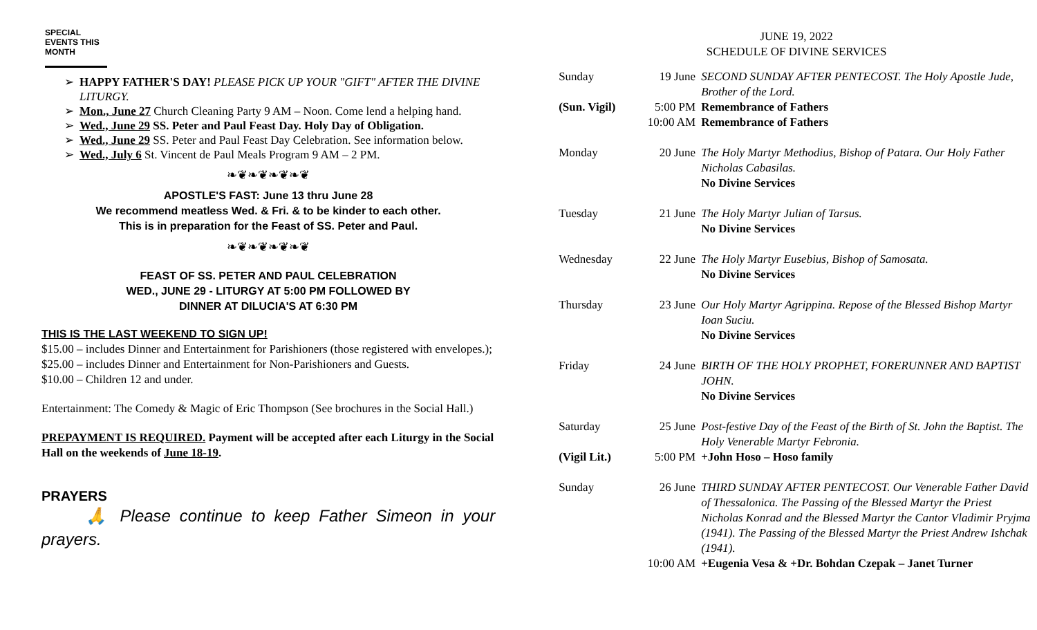SPECIAL EVENTS THIS MONTH
HAPPY FATHER'S DAY! PLEASE PICK UP YOUR "GIFT" AFTER THE DIVINE LITURGY.
Mon., June 27 Church Cleaning Party 9 AM – Noon. Come lend a helping hand.
Wed., June 29 SS. Peter and Paul Feast Day. Holy Day of Obligation.
Wed., June 29 SS. Peter and Paul Feast Day Celebration. See information below.
Wed., July 6 St. Vincent de Paul Meals Program 9 AM – 2 PM.
❧❦❧❦❧❦❧❦
APOSTLE'S FAST: June 13 thru June 28
We recommend meatless Wed. & Fri. & to be kinder to each other.
This is in preparation for the Feast of SS. Peter and Paul.
❧❦❧❦❧❦❧❦
FEAST OF SS. PETER AND PAUL CELEBRATION
WED., JUNE 29 - LITURGY AT 5:00 PM FOLLOWED BY
DINNER AT DILUCIA'S AT 6:30 PM
THIS IS THE LAST WEEKEND TO SIGN UP!
$15.00 – includes Dinner and Entertainment for Parishioners (those registered with envelopes.);
$25.00 – includes Dinner and Entertainment for Non-Parishioners and Guests.
$10.00 – Children 12 and under.
Entertainment: The Comedy & Magic of Eric Thompson (See brochures in the Social Hall.)
PREPAYMENT IS REQUIRED. Payment will be accepted after each Liturgy in the Social Hall on the weekends of June 18-19.
PRAYERS
🙏 Please continue to keep Father Simeon in your prayers.
JUNE 19, 2022
SCHEDULE OF DIVINE SERVICES
| Sunday | 19 June | SECOND SUNDAY AFTER PENTECOST. The Holy Apostle Jude, Brother of the Lord. |
| (Sun. Vigil) | 5:00 PM | Remembrance of Fathers |
| | 10:00 AM | Remembrance of Fathers |
| Monday | 20 June | The Holy Martyr Methodius, Bishop of Patara. Our Holy Father Nicholas Cabasilas. No Divine Services |
| Tuesday | 21 June | The Holy Martyr Julian of Tarsus. No Divine Services |
| Wednesday | 22 June | The Holy Martyr Eusebius, Bishop of Samosata. No Divine Services |
| Thursday | 23 June | Our Holy Martyr Agrippina. Repose of the Blessed Bishop Martyr Ioan Suciu. No Divine Services |
| Friday | 24 June | BIRTH OF THE HOLY PROPHET, FORERUNNER AND BAPTIST JOHN. No Divine Services |
| Saturday | 25 June | Post-festive Day of the Feast of the Birth of St. John the Baptist. The Holy Venerable Martyr Febronia. |
| (Vigil Lit.) | 5:00 PM | +John Hoso – Hoso family |
| Sunday | 26 June | THIRD SUNDAY AFTER PENTECOST. Our Venerable Father David of Thessalonica. The Passing of the Blessed Martyr the Priest Nicholas Konrad and the Blessed Martyr the Cantor Vladimir Pryjma (1941). The Passing of the Blessed Martyr the Priest Andrew Ishchak (1941). |
| | 10:00 AM | +Eugenia Vesa & +Dr. Bohdan Czepak – Janet Turner |